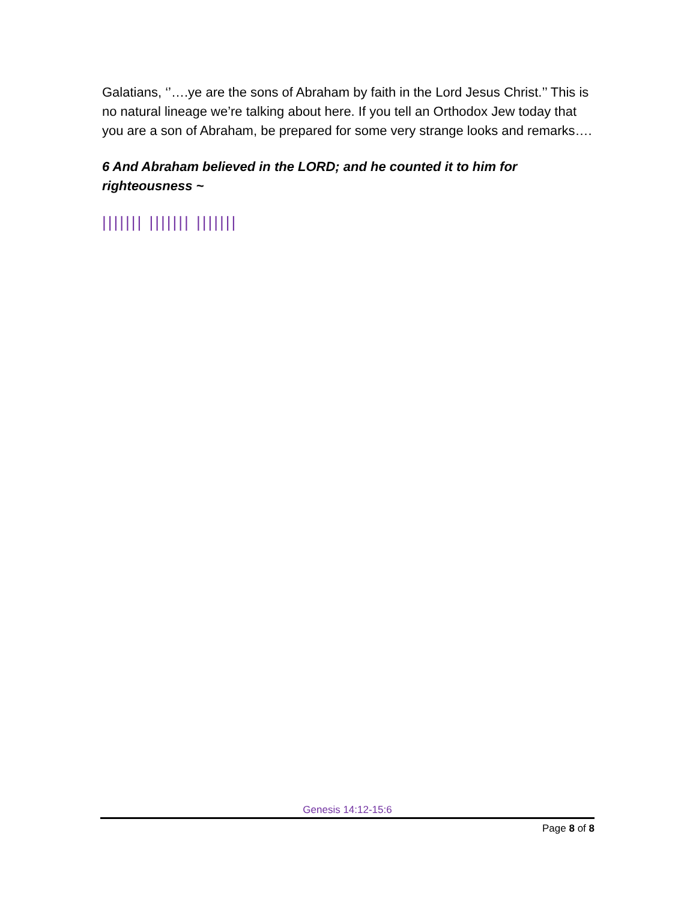Galatians, ‘’….ye are the sons of Abraham by faith in the Lord Jesus Christ.’’ This is no natural lineage we’re talking about here. If you tell an Orthodox Jew today that you are a son of Abraham, be prepared for some very strange looks and remarks….
6 And Abraham believed in the LORD; and he counted it to him for righteousness ~
||||||| ||||||| |||||||
Genesis 14:12-15:6
Page 8 of 8